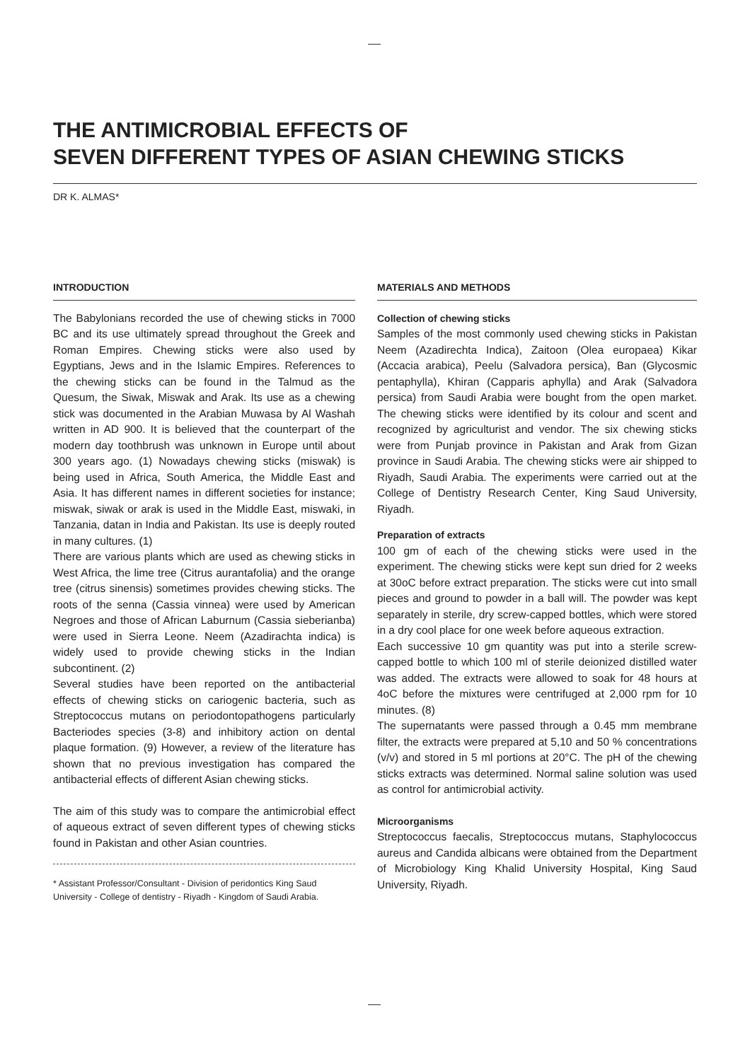THE ANTIMICROBIAL EFFECTS OF
SEVEN DIFFERENT TYPES OF ASIAN CHEWING STICKS
DR K. ALMAS*
INTRODUCTION
The Babylonians recorded the use of chewing sticks in 7000 BC and its use ultimately spread throughout the Greek and Roman Empires. Chewing sticks were also used by Egyptians, Jews and in the Islamic Empires. References to the chewing sticks can be found in the Talmud as the Quesum, the Siwak, Miswak and Arak. Its use as a chewing stick was documented in the Arabian Muwasa by Al Washah written in AD 900. It is believed that the counterpart of the modern day toothbrush was unknown in Europe until about 300 years ago. (1) Nowadays chewing sticks (miswak) is being used in Africa, South America, the Middle East and Asia. It has different names in different societies for instance; miswak, siwak or arak is used in the Middle East, miswaki, in Tanzania, datan in India and Pakistan. Its use is deeply routed in many cultures. (1)
There are various plants which are used as chewing sticks in West Africa, the lime tree (Citrus aurantafolia) and the orange tree (citrus sinensis) sometimes provides chewing sticks. The roots of the senna (Cassia vinnea) were used by American Negroes and those of African Laburnum (Cassia sieberianba) were used in Sierra Leone. Neem (Azadirachta indica) is widely used to provide chewing sticks in the Indian subcontinent. (2)
Several studies have been reported on the antibacterial effects of chewing sticks on cariogenic bacteria, such as Streptococcus mutans on periodontopathogens particularly Bacteriodes species (3-8) and inhibitory action on dental plaque formation. (9) However, a review of the literature has shown that no previous investigation has compared the antibacterial effects of different Asian chewing sticks.
The aim of this study was to compare the antimicrobial effect of aqueous extract of seven different types of chewing sticks found in Pakistan and other Asian countries.
* Assistant Professor/Consultant - Division of peridontics King Saud University - College of dentistry - Riyadh - Kingdom of Saudi Arabia.
MATERIALS AND METHODS
Collection of chewing sticks
Samples of the most commonly used chewing sticks in Pakistan Neem (Azadirechta Indica), Zaitoon (Olea europaea) Kikar (Accacia arabica), Peelu (Salvadora persica), Ban (Glycosmic pentaphylla), Khiran (Capparis aphylla) and Arak (Salvadora persica) from Saudi Arabia were bought from the open market. The chewing sticks were identified by its colour and scent and recognized by agriculturist and vendor. The six chewing sticks were from Punjab province in Pakistan and Arak from Gizan province in Saudi Arabia. The chewing sticks were air shipped to Riyadh, Saudi Arabia. The experiments were carried out at the College of Dentistry Research Center, King Saud University, Riyadh.
Preparation of extracts
100 gm of each of the chewing sticks were used in the experiment. The chewing sticks were kept sun dried for 2 weeks at 30oC before extract preparation. The sticks were cut into small pieces and ground to powder in a ball will. The powder was kept separately in sterile, dry screw-capped bottles, which were stored in a dry cool place for one week before aqueous extraction.
Each successive 10 gm quantity was put into a sterile screw-capped bottle to which 100 ml of sterile deionized distilled water was added. The extracts were allowed to soak for 48 hours at 4oC before the mixtures were centrifuged at 2,000 rpm for 10 minutes. (8)
The supernatants were passed through a 0.45 mm membrane filter, the extracts were prepared at 5,10 and 50 % concentrations (v/v) and stored in 5 ml portions at 20°C. The pH of the chewing sticks extracts was determined. Normal saline solution was used as control for antimicrobial activity.
Microorganisms
Streptococcus faecalis, Streptococcus mutans, Staphylococcus aureus and Candida albicans were obtained from the Department of Microbiology King Khalid University Hospital, King Saud University, Riyadh.